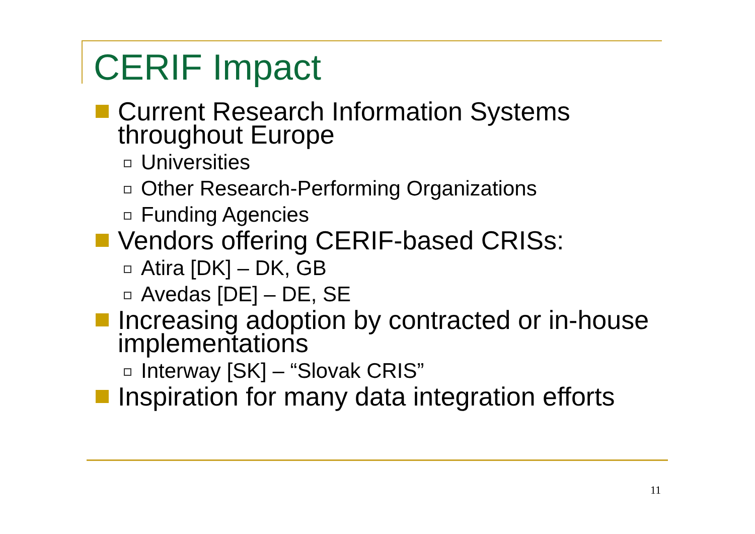CERIF Impact
Current Research Information Systems throughout Europe
Universities
Other Research-Performing Organizations
Funding Agencies
Vendors offering CERIF-based CRISs:
Atira [DK] – DK, GB
Avedas [DE] – DE, SE
Increasing adoption by contracted or in-house implementations
Interway [SK] – “Slovak CRIS”
Inspiration for many data integration efforts
11